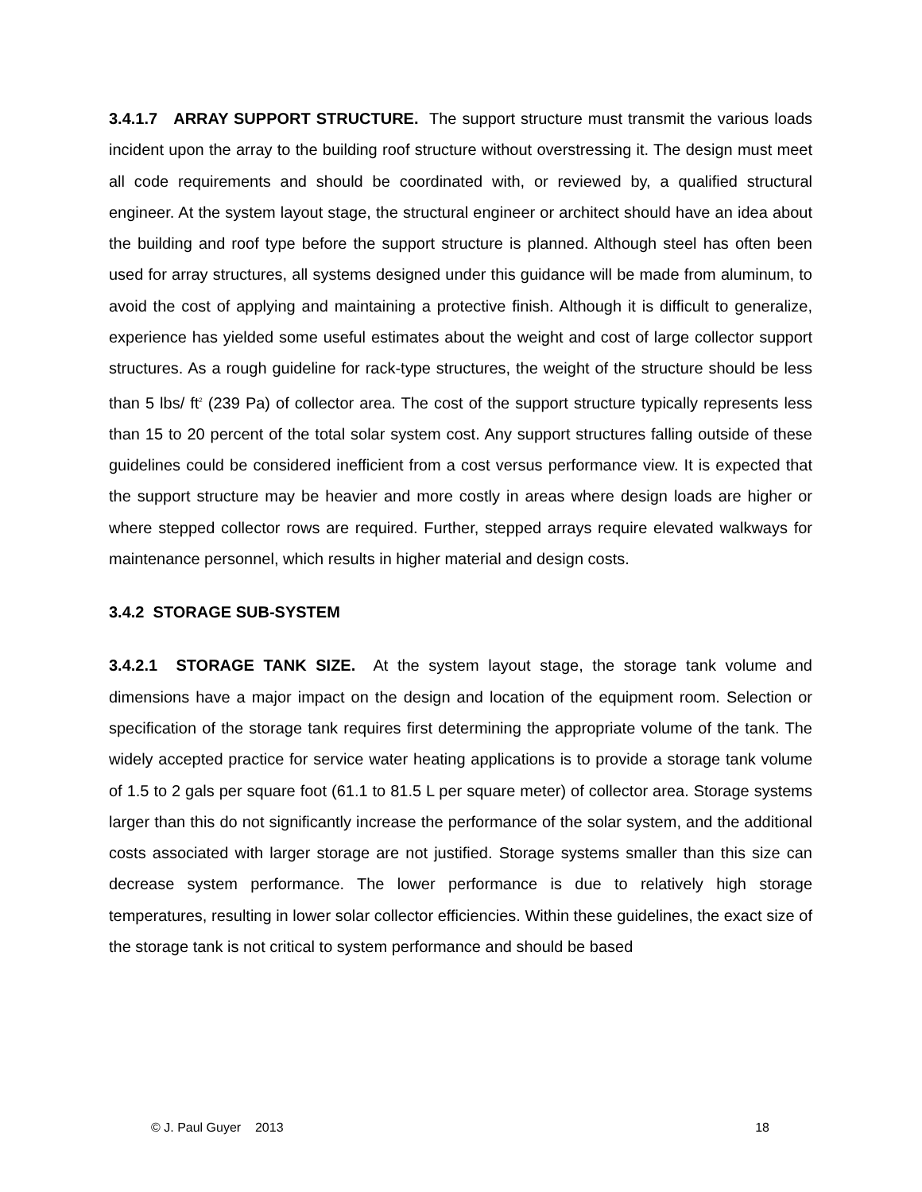3.4.1.7 ARRAY SUPPORT STRUCTURE. The support structure must transmit the various loads incident upon the array to the building roof structure without overstressing it. The design must meet all code requirements and should be coordinated with, or reviewed by, a qualified structural engineer. At the system layout stage, the structural engineer or architect should have an idea about the building and roof type before the support structure is planned. Although steel has often been used for array structures, all systems designed under this guidance will be made from aluminum, to avoid the cost of applying and maintaining a protective finish. Although it is difficult to generalize, experience has yielded some useful estimates about the weight and cost of large collector support structures. As a rough guideline for rack-type structures, the weight of the structure should be less than 5 lbs/ ft<sup>2</sup> (239 Pa) of collector area. The cost of the support structure typically represents less than 15 to 20 percent of the total solar system cost. Any support structures falling outside of these guidelines could be considered inefficient from a cost versus performance view. It is expected that the support structure may be heavier and more costly in areas where design loads are higher or where stepped collector rows are required. Further, stepped arrays require elevated walkways for maintenance personnel, which results in higher material and design costs.
3.4.2 STORAGE SUB-SYSTEM
3.4.2.1 STORAGE TANK SIZE. At the system layout stage, the storage tank volume and dimensions have a major impact on the design and location of the equipment room. Selection or specification of the storage tank requires first determining the appropriate volume of the tank. The widely accepted practice for service water heating applications is to provide a storage tank volume of 1.5 to 2 gals per square foot (61.1 to 81.5 L per square meter) of collector area. Storage systems larger than this do not significantly increase the performance of the solar system, and the additional costs associated with larger storage are not justified. Storage systems smaller than this size can decrease system performance. The lower performance is due to relatively high storage temperatures, resulting in lower solar collector efficiencies. Within these guidelines, the exact size of the storage tank is not critical to system performance and should be based
© J. Paul Guyer 2013 18